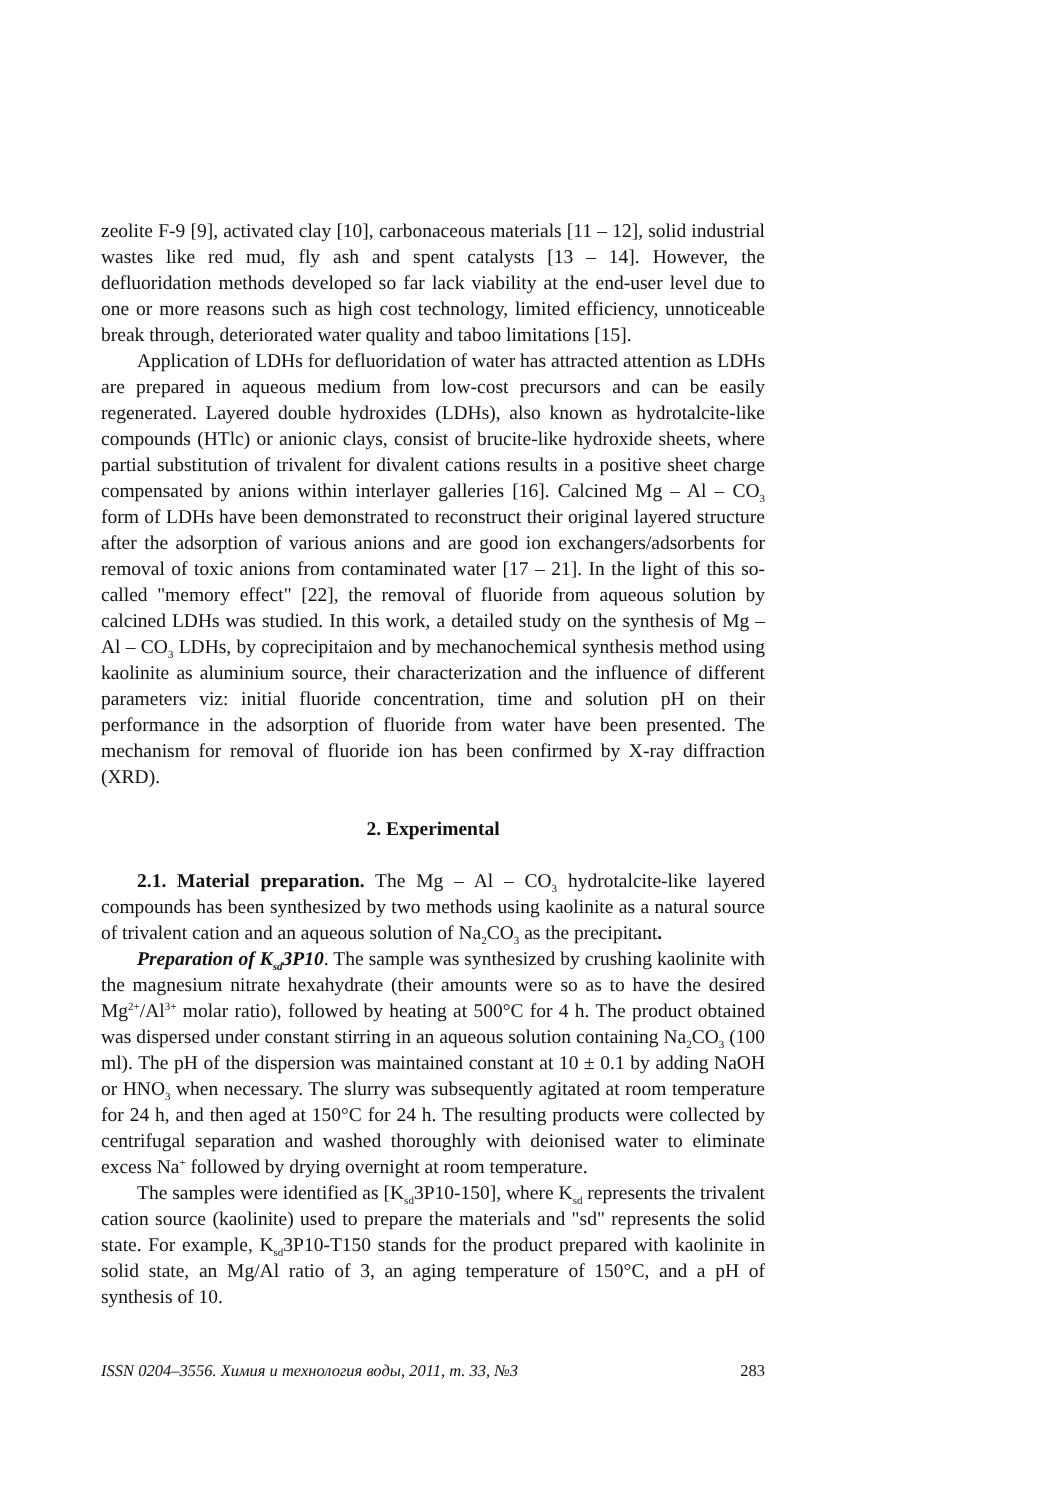zeolite F-9 [9], activated clay [10], carbonaceous materials [11 – 12], solid industrial wastes like red mud, fly ash and spent catalysts [13 – 14]. However, the defluoridation methods developed so far lack viability at the end-user level due to one or more reasons such as high cost technology, limited efficiency, unnoticeable break through, deteriorated water quality and taboo limitations [15].
Application of LDHs for defluoridation of water has attracted attention as LDHs are prepared in aqueous medium from low-cost precursors and can be easily regenerated. Layered double hydroxides (LDHs), also known as hydrotalcite-like compounds (HTlc) or anionic clays, consist of brucite-like hydroxide sheets, where partial substitution of trivalent for divalent cations results in a positive sheet charge compensated by anions within interlayer galleries [16]. Calcined Mg – Al – CO<sub>3</sub> form of LDHs have been demonstrated to reconstruct their original layered structure after the adsorption of various anions and are good ion exchangers/adsorbents for removal of toxic anions from contaminated water [17 – 21]. In the light of this so-called "memory effect" [22], the removal of fluoride from aqueous solution by calcined LDHs was studied. In this work, a detailed study on the synthesis of Mg – Al – CO<sub>3</sub> LDHs, by coprecipitaion and by mechanochemical synthesis method using kaolinite as aluminium source, their characterization and the influence of different parameters viz: initial fluoride concentration, time and solution pH on their performance in the adsorption of fluoride from water have been presented. The mechanism for removal of fluoride ion has been confirmed by X-ray diffraction (XRD).
2. Experimental
2.1. Material preparation. The Mg – Al – CO<sub>3</sub> hydrotalcite-like layered compounds has been synthesized by two methods using kaolinite as a natural source of trivalent cation and an aqueous solution of Na<sub>2</sub>CO<sub>3</sub> as the precipitant.
Preparation of K<sub>sd</sub>3P10. The sample was synthesized by crushing kaolinite with the magnesium nitrate hexahydrate (their amounts were so as to have the desired Mg<sup>2+</sup>/Al<sup>3+</sup> molar ratio), followed by heating at 500°C for 4 h. The product obtained was dispersed under constant stirring in an aqueous solution containing Na<sub>2</sub>CO<sub>3</sub> (100 ml). The pH of the dispersion was maintained constant at 10 ± 0.1 by adding NaOH or HNO<sub>3</sub> when necessary. The slurry was subsequently agitated at room temperature for 24 h, and then aged at 150°C for 24 h. The resulting products were collected by centrifugal separation and washed thoroughly with deionised water to eliminate excess Na<sup>+</sup> followed by drying overnight at room temperature.
The samples were identified as [K<sub>sd</sub>3P10-150], where K<sub>sd</sub> represents the trivalent cation source (kaolinite) used to prepare the materials and "sd" represents the solid state. For example, K<sub>sd</sub>3P10-T150 stands for the product prepared with kaolinite in solid state, an Mg/Al ratio of 3, an aging temperature of 150°C, and a pH of synthesis of 10.
ISSN 0204–3556. Химия и технология воды, 2011, т. 33, №3 283